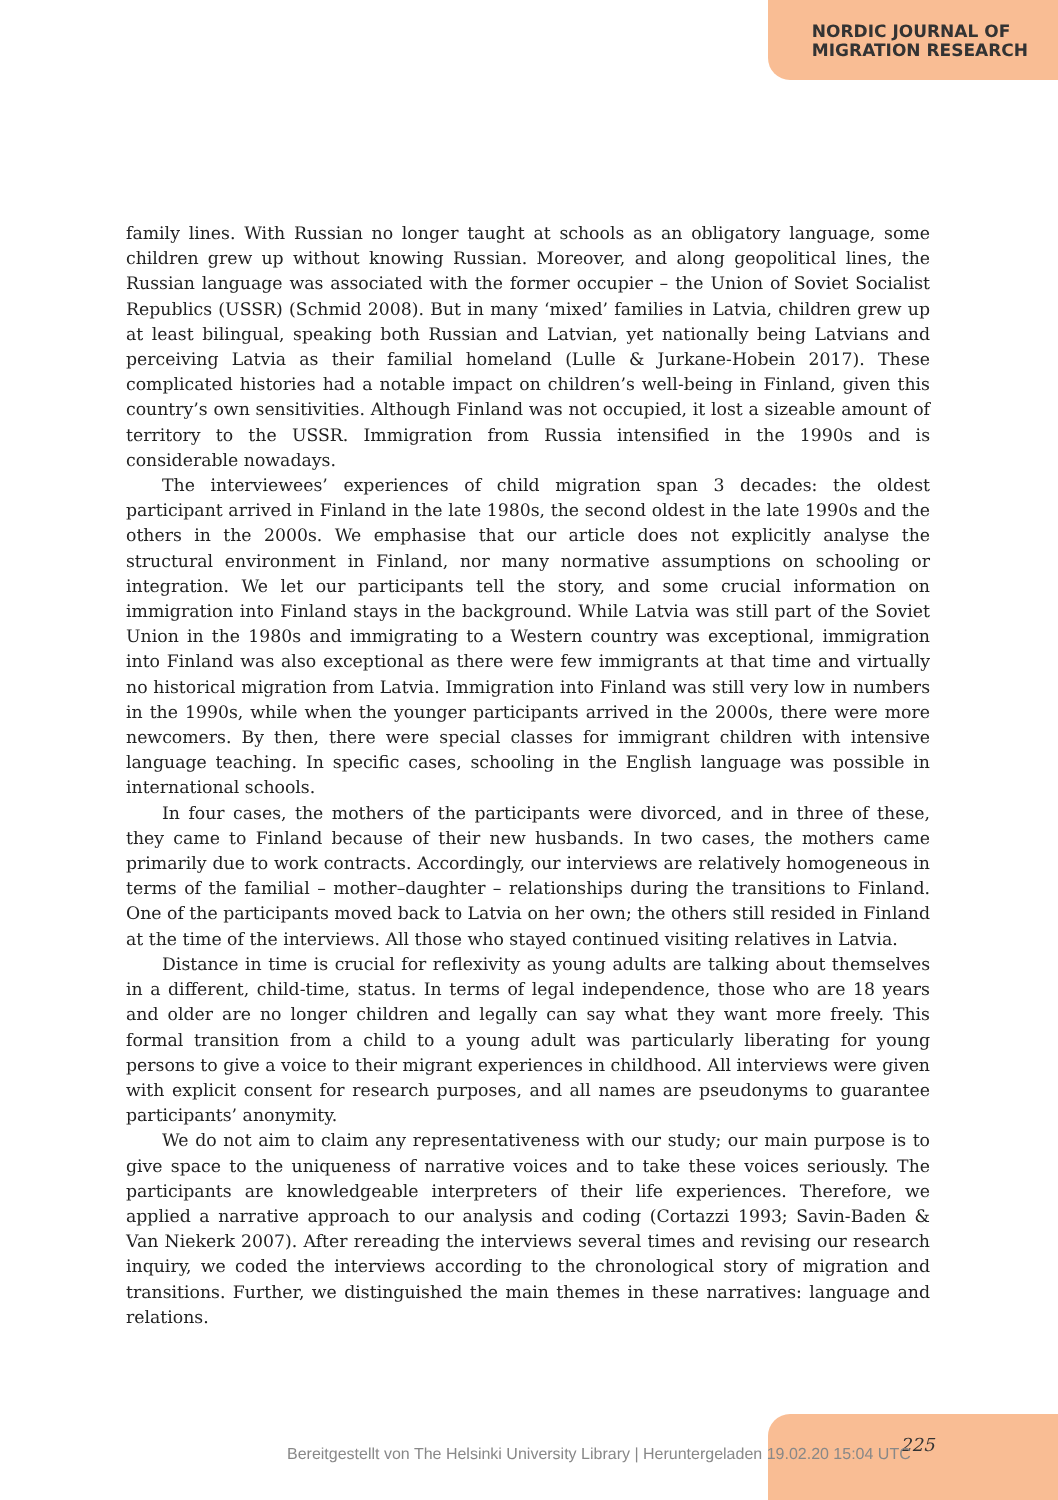NORDIC JOURNAL OF
MIGRATION RESEARCH
family lines. With Russian no longer taught at schools as an obligatory language, some children grew up without knowing Russian. Moreover, and along geopolitical lines, the Russian language was associated with the former occupier – the Union of Soviet Socialist Republics (USSR) (Schmid 2008). But in many ‘mixed’ families in Latvia, children grew up at least bilingual, speaking both Russian and Latvian, yet nationally being Latvians and perceiving Latvia as their familial homeland (Lulle & Jurkane-Hobein 2017). These complicated histories had a notable impact on children’s well-being in Finland, given this country’s own sensitivities. Although Finland was not occupied, it lost a sizeable amount of territory to the USSR. Immigration from Russia intensified in the 1990s and is considerable nowadays.
The interviewees’ experiences of child migration span 3 decades: the oldest participant arrived in Finland in the late 1980s, the second oldest in the late 1990s and the others in the 2000s. We emphasise that our article does not explicitly analyse the structural environment in Finland, nor many normative assumptions on schooling or integration. We let our participants tell the story, and some crucial information on immigration into Finland stays in the background. While Latvia was still part of the Soviet Union in the 1980s and immigrating to a Western country was exceptional, immigration into Finland was also exceptional as there were few immigrants at that time and virtually no historical migration from Latvia. Immigration into Finland was still very low in numbers in the 1990s, while when the younger participants arrived in the 2000s, there were more newcomers. By then, there were special classes for immigrant children with intensive language teaching. In specific cases, schooling in the English language was possible in international schools.
In four cases, the mothers of the participants were divorced, and in three of these, they came to Finland because of their new husbands. In two cases, the mothers came primarily due to work contracts. Accordingly, our interviews are relatively homogeneous in terms of the familial – mother–daughter – relationships during the transitions to Finland. One of the participants moved back to Latvia on her own; the others still resided in Finland at the time of the interviews. All those who stayed continued visiting relatives in Latvia.
Distance in time is crucial for reflexivity as young adults are talking about themselves in a different, child-time, status. In terms of legal independence, those who are 18 years and older are no longer children and legally can say what they want more freely. This formal transition from a child to a young adult was particularly liberating for young persons to give a voice to their migrant experiences in childhood. All interviews were given with explicit consent for research purposes, and all names are pseudonyms to guarantee participants’ anonymity.
We do not aim to claim any representativeness with our study; our main purpose is to give space to the uniqueness of narrative voices and to take these voices seriously. The participants are knowledgeable interpreters of their life experiences. Therefore, we applied a narrative approach to our analysis and coding (Cortazzi 1993; Savin-Baden & Van Niekerk 2007). After rereading the interviews several times and revising our research inquiry, we coded the interviews according to the chronological story of migration and transitions. Further, we distinguished the main themes in these narratives: language and relations.
225
Bereitgestellt von The Helsinki University Library | Heruntergeladen 19.02.20 15:04 UTC